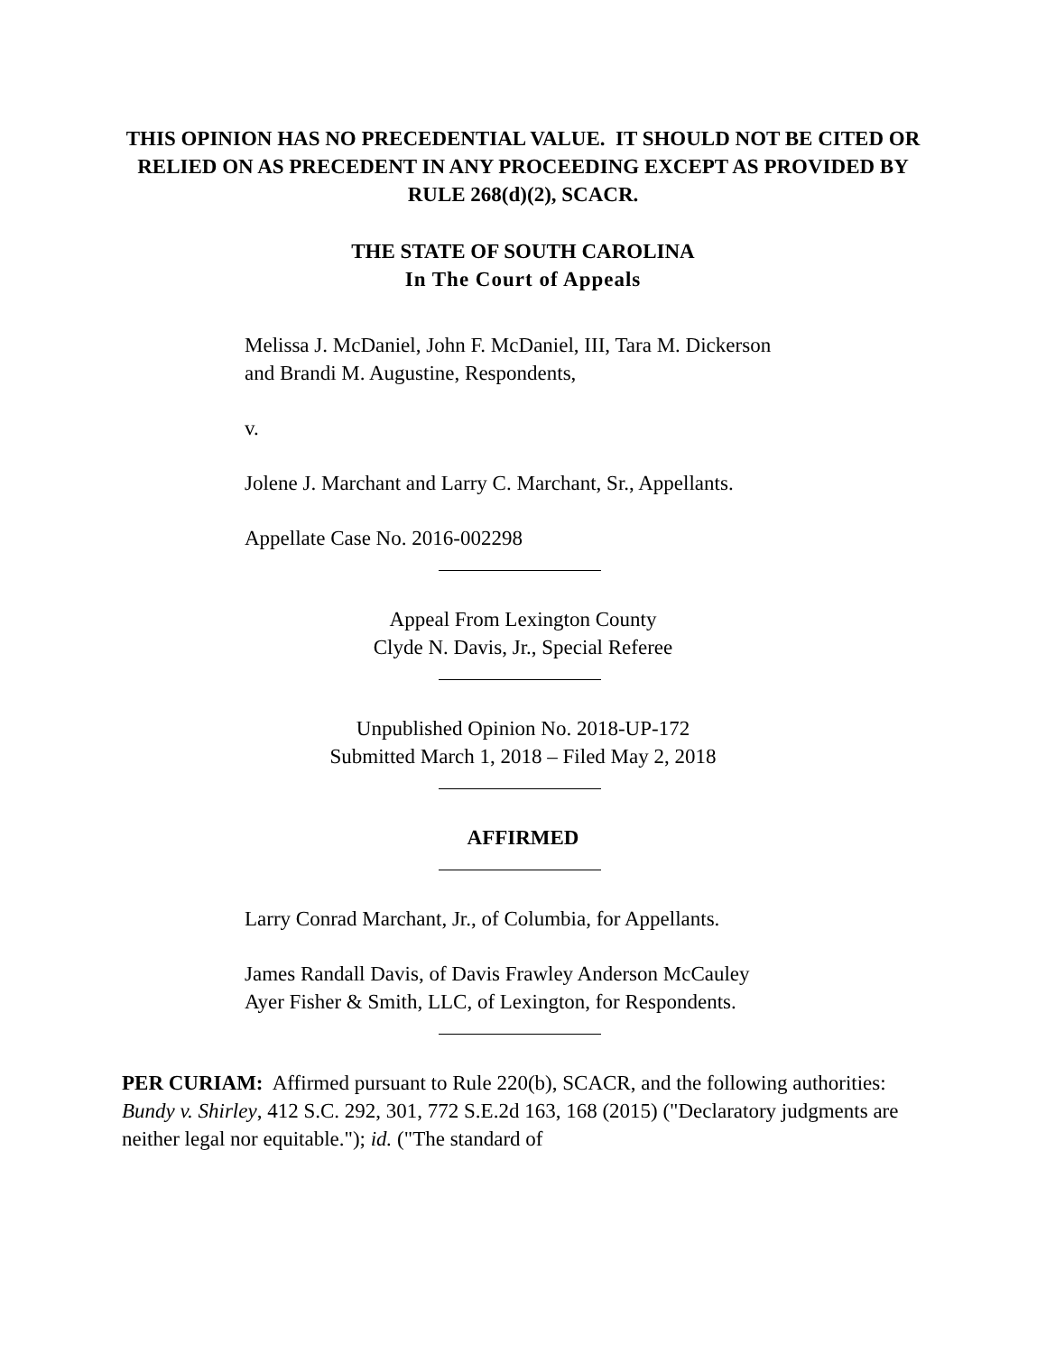THIS OPINION HAS NO PRECEDENTIAL VALUE. IT SHOULD NOT BE CITED OR RELIED ON AS PRECEDENT IN ANY PROCEEDING EXCEPT AS PROVIDED BY RULE 268(d)(2), SCACR.
THE STATE OF SOUTH CAROLINA
In The Court of Appeals
Melissa J. McDaniel, John F. McDaniel, III, Tara M. Dickerson and Brandi M. Augustine, Respondents,
v.
Jolene J. Marchant and Larry C. Marchant, Sr., Appellants.
Appellate Case No. 2016-002298
Appeal From Lexington County
Clyde N. Davis, Jr., Special Referee
Unpublished Opinion No. 2018-UP-172
Submitted March 1, 2018 – Filed May 2, 2018
AFFIRMED
Larry Conrad Marchant, Jr., of Columbia, for Appellants.
James Randall Davis, of Davis Frawley Anderson McCauley Ayer Fisher & Smith, LLC, of Lexington, for Respondents.
PER CURIAM: Affirmed pursuant to Rule 220(b), SCACR, and the following authorities: Bundy v. Shirley, 412 S.C. 292, 301, 772 S.E.2d 163, 168 (2015) ("Declaratory judgments are neither legal nor equitable."); id. ("The standard of